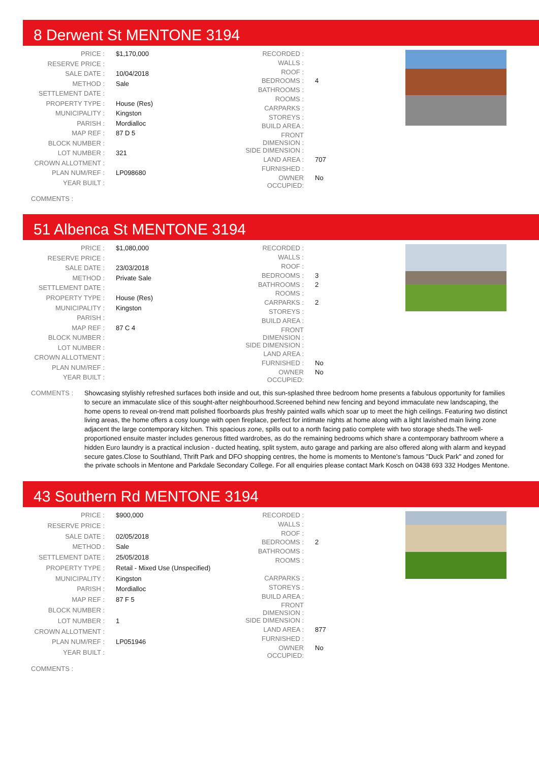8 Derwent St MENTONE 3194
| PRICE : | $1,170,000 |
| RESERVE PRICE : | |
| SALE DATE : | 10/04/2018 |
| METHOD : | Sale |
| SETTLEMENT DATE : | |
| PROPERTY TYPE : | House (Res) |
| MUNICIPALITY : | Kingston |
| PARISH : | Mordialloc |
| MAP REF : | 87 D 5 |
| BLOCK NUMBER : | |
| LOT NUMBER : | 321 |
| CROWN ALLOTMENT : | |
| PLAN NUM/REF : | LP098680 |
| YEAR BUILT : | |
| RECORDED : | |
| WALLS : | |
| ROOF : | |
| BEDROOMS : | 4 |
| BATHROOMS : | |
| ROOMS : | |
| CARPARKS : | |
| STOREYS : | |
| BUILD AREA : | |
| FRONT DIMENSION : | |
| SIDE DIMENSION : | |
| LAND AREA : | 707 |
| FURNISHED : | |
| OWNER OCCUPIED: | No |
COMMENTS :
51 Albenca St MENTONE 3194
| PRICE : | $1,080,000 |
| RESERVE PRICE : | |
| SALE DATE : | 23/03/2018 |
| METHOD : | Private Sale |
| SETTLEMENT DATE : | |
| PROPERTY TYPE : | House (Res) |
| MUNICIPALITY : | Kingston |
| PARISH : | |
| MAP REF : | 87 C 4 |
| BLOCK NUMBER : | |
| LOT NUMBER : | |
| CROWN ALLOTMENT : | |
| PLAN NUM/REF : | |
| YEAR BUILT : | |
| RECORDED : | |
| WALLS : | |
| ROOF : | |
| BEDROOMS : | 3 |
| BATHROOMS : | 2 |
| ROOMS : | |
| CARPARKS : | 2 |
| STOREYS : | |
| BUILD AREA : | |
| FRONT DIMENSION : | |
| SIDE DIMENSION : | |
| LAND AREA : | |
| FURNISHED : | No |
| OWNER OCCUPIED: | No |
COMMENTS : Showcasing stylishly refreshed surfaces both inside and out, this sun-splashed three bedroom home presents a fabulous opportunity for families to secure an immaculate slice of this sought-after neighbourhood.Screened behind new fencing and beyond immaculate new landscaping, the home opens to reveal on-trend matt polished floorboards plus freshly painted walls which soar up to meet the high ceilings. Featuring two distinct living areas, the home offers a cosy lounge with open fireplace, perfect for intimate nights at home along with a light lavished main living zone adjacent the large contemporary kitchen. This spacious zone, spills out to a north facing patio complete with two storage sheds.The well-proportioned ensuite master includes generous fitted wardrobes, as do the remaining bedrooms which share a contemporary bathroom where a hidden Euro laundry is a practical inclusion - ducted heating, split system, auto garage and parking are also offered along with alarm and keypad secure gates.Close to Southland, Thrift Park and DFO shopping centres, the home is moments to Mentone's famous "Duck Park" and zoned for the private schools in Mentone and Parkdale Secondary College. For all enquiries please contact Mark Kosch on 0438 693 332 Hodges Mentone.
43 Southern Rd MENTONE 3194
| PRICE : | $900,000 |
| RESERVE PRICE : | |
| SALE DATE : | 02/05/2018 |
| METHOD : | Sale |
| SETTLEMENT DATE : | 25/05/2018 |
| PROPERTY TYPE : | Retail - Mixed Use (Unspecified) |
| MUNICIPALITY : | Kingston |
| PARISH : | Mordialloc |
| MAP REF : | 87 F 5 |
| BLOCK NUMBER : | |
| LOT NUMBER : | 1 |
| CROWN ALLOTMENT : | |
| PLAN NUM/REF : | LP051946 |
| YEAR BUILT : | |
| RECORDED : | |
| WALLS : | |
| ROOF : | |
| BEDROOMS : | 2 |
| BATHROOMS : | |
| ROOMS : | |
| CARPARKS : | |
| STOREYS : | |
| BUILD AREA : | |
| FRONT DIMENSION : | |
| SIDE DIMENSION : | |
| LAND AREA : | 877 |
| FURNISHED : | |
| OWNER OCCUPIED: | No |
COMMENTS :